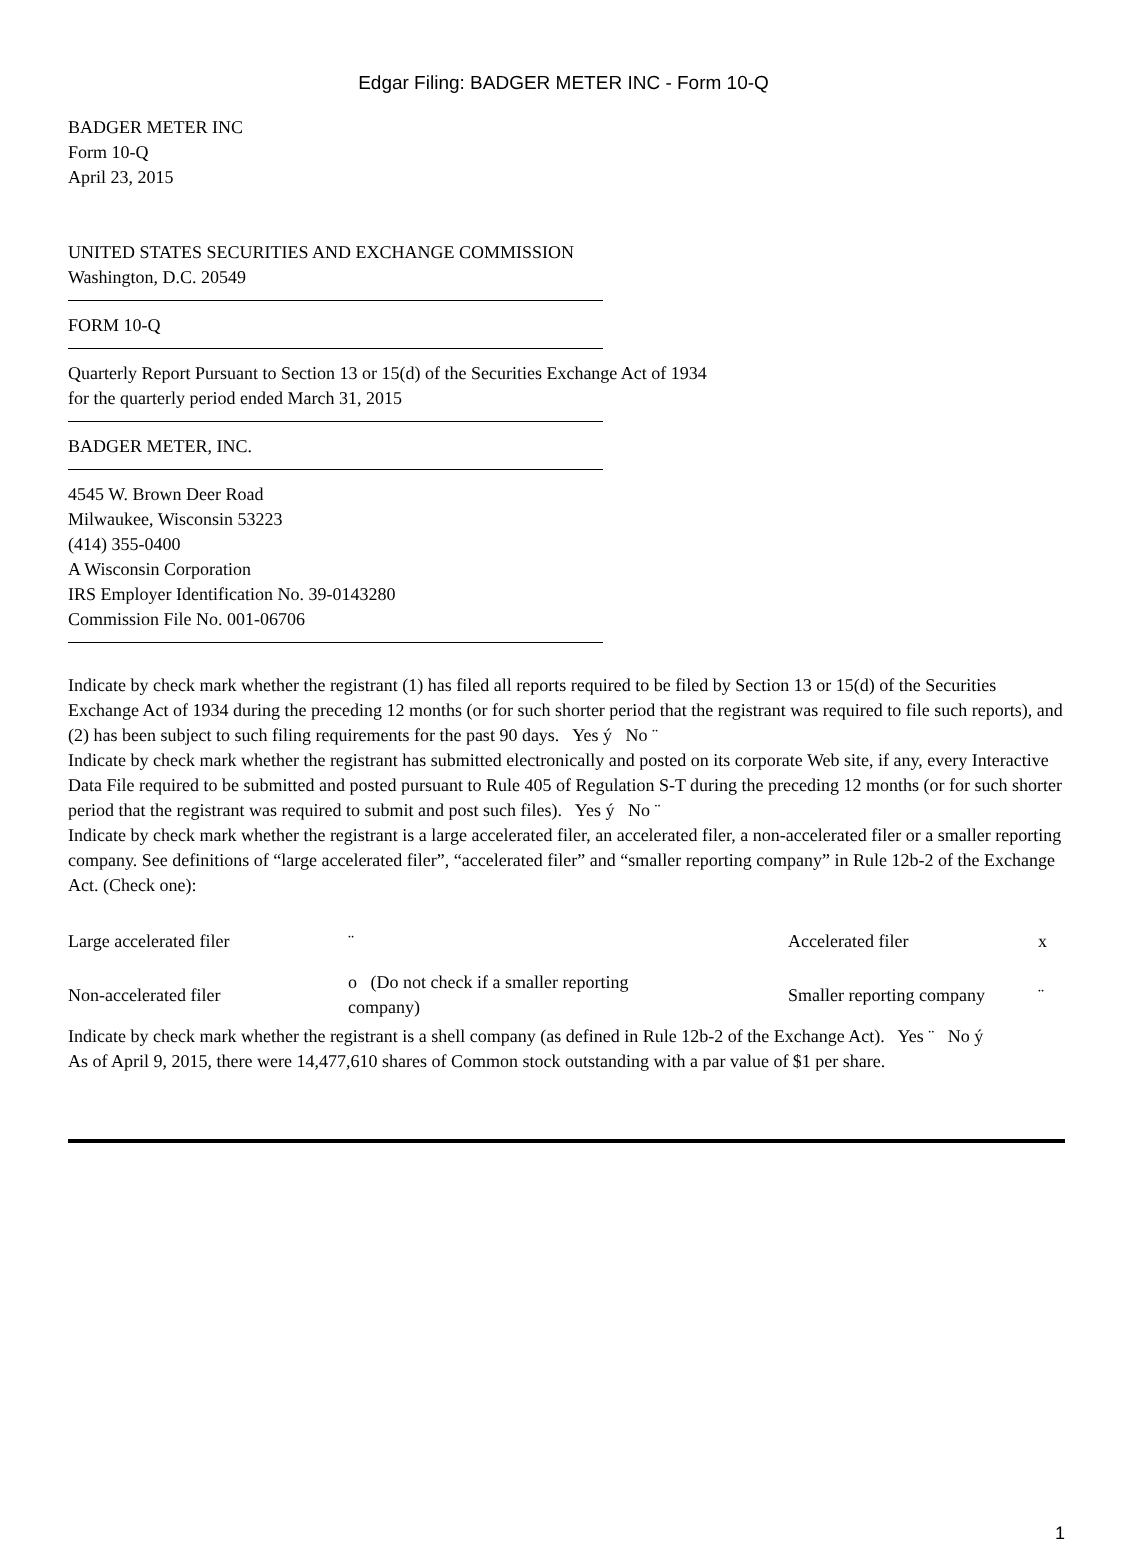Edgar Filing: BADGER METER INC - Form 10-Q
BADGER METER INC
Form 10-Q
April 23, 2015
UNITED STATES SECURITIES AND EXCHANGE COMMISSION
Washington, D.C. 20549
FORM 10-Q
Quarterly Report Pursuant to Section 13 or 15(d) of the Securities Exchange Act of 1934
for the quarterly period ended March 31, 2015
BADGER METER, INC.
4545 W. Brown Deer Road
Milwaukee, Wisconsin 53223
(414) 355-0400
A Wisconsin Corporation
IRS Employer Identification No. 39-0143280
Commission File No. 001-06706
Indicate by check mark whether the registrant (1) has filed all reports required to be filed by Section 13 or 15(d) of the Securities Exchange Act of 1934 during the preceding 12 months (or for such shorter period that the registrant was required to file such reports), and (2) has been subject to such filing requirements for the past 90 days. Yes ý No ¨
Indicate by check mark whether the registrant has submitted electronically and posted on its corporate Web site, if any, every Interactive Data File required to be submitted and posted pursuant to Rule 405 of Regulation S-T during the preceding 12 months (or for such shorter period that the registrant was required to submit and post such files). Yes ý No ¨
Indicate by check mark whether the registrant is a large accelerated filer, an accelerated filer, a non-accelerated filer or a smaller reporting company. See definitions of “large accelerated filer”, “accelerated filer” and “smaller reporting company” in Rule 12b-2 of the Exchange Act. (Check one):
| Large accelerated filer | ¨ | Accelerated filer | x |
| Non-accelerated filer | o (Do not check if a smaller reporting company) | Smaller reporting company | ¨ |
Indicate by check mark whether the registrant is a shell company (as defined in Rule 12b-2 of the Exchange Act). Yes ¨ No ý
As of April 9, 2015, there were 14,477,610 shares of Common stock outstanding with a par value of $1 per share.
1